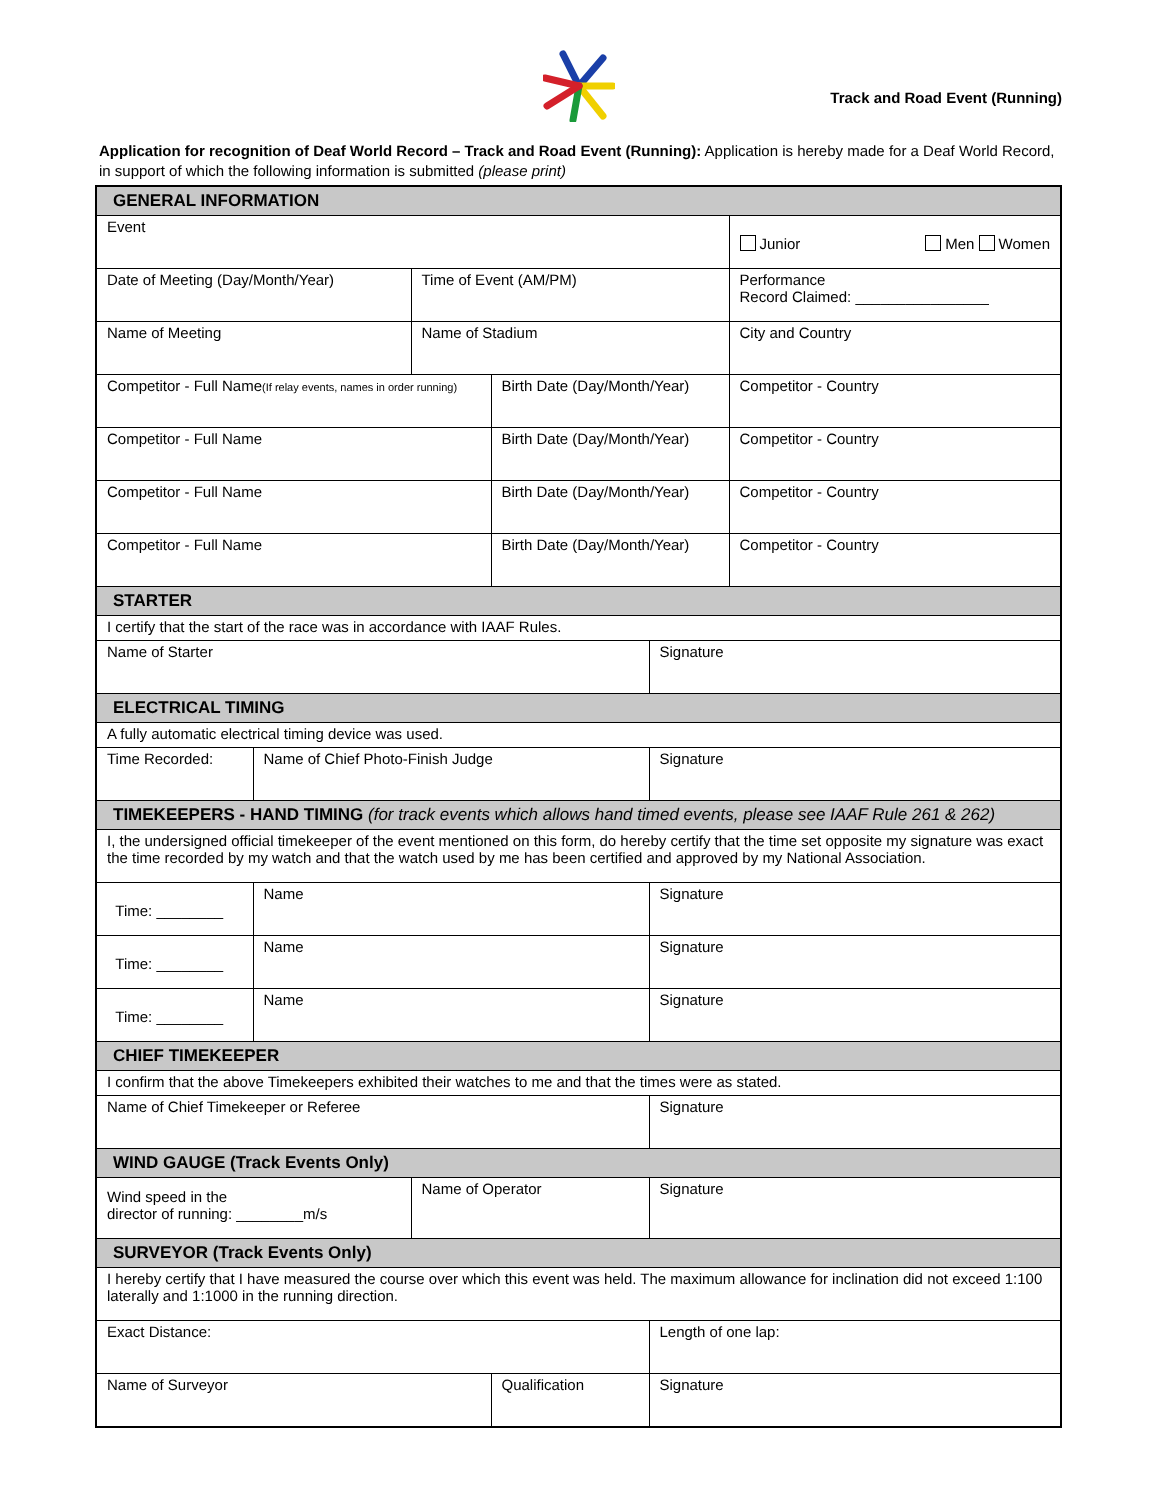Track and Road Event (Running)
Application for recognition of Deaf World Record – Track and Road Event (Running): Application is hereby made for a Deaf World Record, in support of which the following information is submitted (please print)
| GENERAL INFORMATION | | | | | |
| Event | | | | | Junior Men Women |
| Date of Meeting (Day/Month/Year) | | Time of Event (AM/PM) | | | Performance Record Claimed: ________________ |
| Name of Meeting | | Name of Stadium | | | City and Country |
| Competitor - Full Name (If relay events, names in order running) | | | Birth Date (Day/Month/Year) | | Competitor - Country |
| Competitor - Full Name | | | Birth Date (Day/Month/Year) | | Competitor - Country |
| Competitor - Full Name | | | Birth Date (Day/Month/Year) | | Competitor - Country |
| Competitor - Full Name | | | Birth Date (Day/Month/Year) | | Competitor - Country |
| STARTER | | | | | |
| I certify that the start of the race was in accordance with IAAF Rules. | | | | | |
| Name of Starter | | | | Signature | |
| ELECTRICAL TIMING | | | | | |
| A fully automatic electrical timing device was used. | | | | | |
| Time Recorded: | Name of Chief Photo-Finish Judge | | | Signature | |
| TIMEKEEPERS - HAND TIMING (for track events which allows hand timed events, please see IAAF Rule 261 & 262) | | | | | |
| I, the undersigned official timekeeper of the event mentioned on this form, do hereby certify that the time set opposite my signature was exact the time recorded by my watch and that the watch used by me has been certified and approved by my National Association. | | | | | |
| Time: ________ | Name | | | Signature | |
| Time: ________ | Name | | | Signature | |
| Time: ________ | Name | | | Signature | |
| CHIEF TIMEKEEPER | | | | | |
| I confirm that the above Timekeepers exhibited their watches to me and that the times were as stated. | | | | | |
| Name of Chief Timekeeper or Referee | | | | Signature | |
| WIND GAUGE (Track Events Only) | | | | | |
| Wind speed in the director of running: ________m/s | | Name of Operator | | Signature | |
| SURVEYOR (Track Events Only) | | | | | |
| I hereby certify that I have measured the course over which this event was held. The maximum allowance for inclination did not exceed 1:100 laterally and 1:1000 in the running direction. | | | | | |
| Exact Distance: | | | | Length of one lap: | |
| Name of Surveyor | | | Qualification | Signature | |